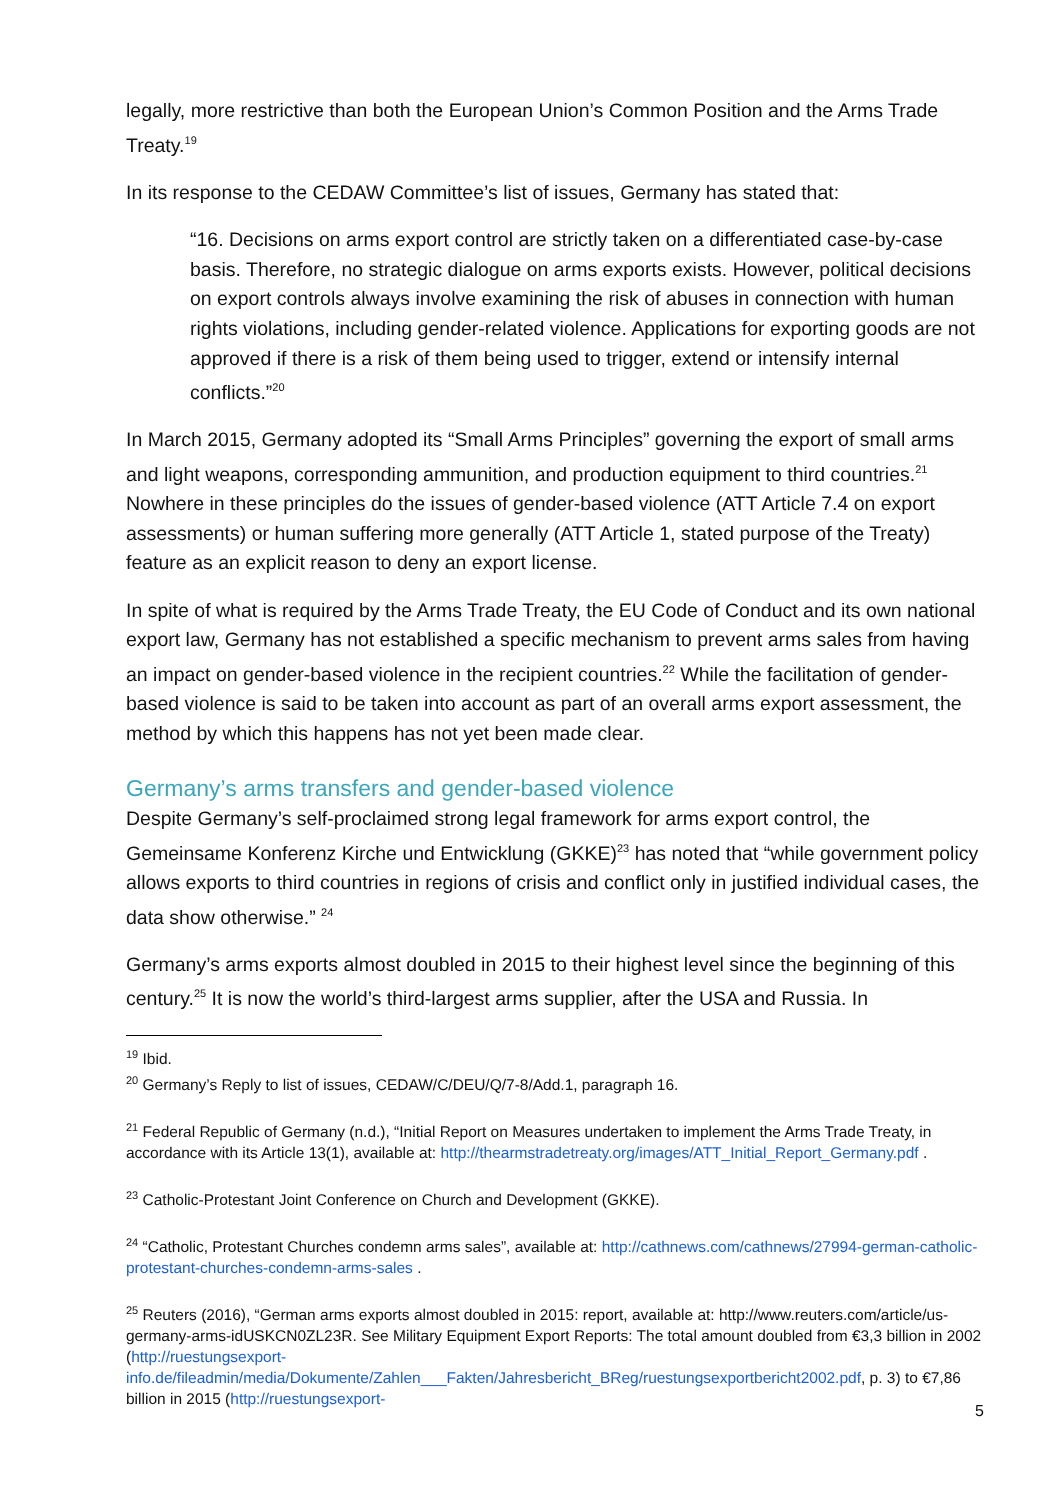legally, more restrictive than both the European Union’s Common Position and the Arms Trade Treaty.<sup>19</sup>
In its response to the CEDAW Committee’s list of issues, Germany has stated that:
“16. Decisions on arms export control are strictly taken on a differentiated case-by-case basis. Therefore, no strategic dialogue on arms exports exists. However, political decisions on export controls always involve examining the risk of abuses in connection with human rights violations, including gender-related violence. Applications for exporting goods are not approved if there is a risk of them being used to trigger, extend or intensify internal conflicts.”<sup>20</sup>
In March 2015, Germany adopted its “Small Arms Principles” governing the export of small arms and light weapons, corresponding ammunition, and production equipment to third countries.<sup>21</sup> Nowhere in these principles do the issues of gender-based violence (ATT Article 7.4 on export assessments) or human suffering more generally (ATT Article 1, stated purpose of the Treaty) feature as an explicit reason to deny an export license.
In spite of what is required by the Arms Trade Treaty, the EU Code of Conduct and its own national export law, Germany has not established a specific mechanism to prevent arms sales from having an impact on gender-based violence in the recipient countries.<sup>22</sup> While the facilitation of gender-based violence is said to be taken into account as part of an overall arms export assessment, the method by which this happens has not yet been made clear.
Germany’s arms transfers and gender-based violence
Despite Germany’s self-proclaimed strong legal framework for arms export control, the Gemeinsame Konferenz Kirche und Entwicklung (GKKE)<sup>23</sup> has noted that “while government policy allows exports to third countries in regions of crisis and conflict only in justified individual cases, the data show otherwise.” <sup>24</sup>
Germany’s arms exports almost doubled in 2015 to their highest level since the beginning of this century.<sup>25</sup> It is now the world’s third-largest arms supplier, after the USA and Russia. In
<sup>19</sup> Ibid.
<sup>20</sup> Germany’s Reply to list of issues, CEDAW/C/DEU/Q/7-8/Add.1, paragraph 16.
<sup>21</sup> Federal Republic of Germany (n.d.), “Initial Report on Measures undertaken to implement the Arms Trade Treaty, in accordance with its Article 13(1), available at: http://thearmstradetreaty.org/images/ATT_Initial_Report_Germany.pdf .
<sup>23</sup> Catholic-Protestant Joint Conference on Church and Development (GKKE).
<sup>24</sup> “Catholic, Protestant Churches condemn arms sales”, available at: http://cathnews.com/cathnews/27994-german-catholic-protestant-churches-condemn-arms-sales .
<sup>25</sup> Reuters (2016), “German arms exports almost doubled in 2015: report, available at: http://www.reuters.com/article/us-germany-arms-idUSKCN0ZL23R. See Military Equipment Export Reports: The total amount doubled from €3,3 billion in 2002 (http://ruestungsexport-info.de/fileadmin/media/Dokumente/Zahlen___Fakten/Jahresbericht_BReg/ruestungsexportbericht2002.pdf, p. 3) to €7,86 billion in 2015 (http://ruestungsexport-
5